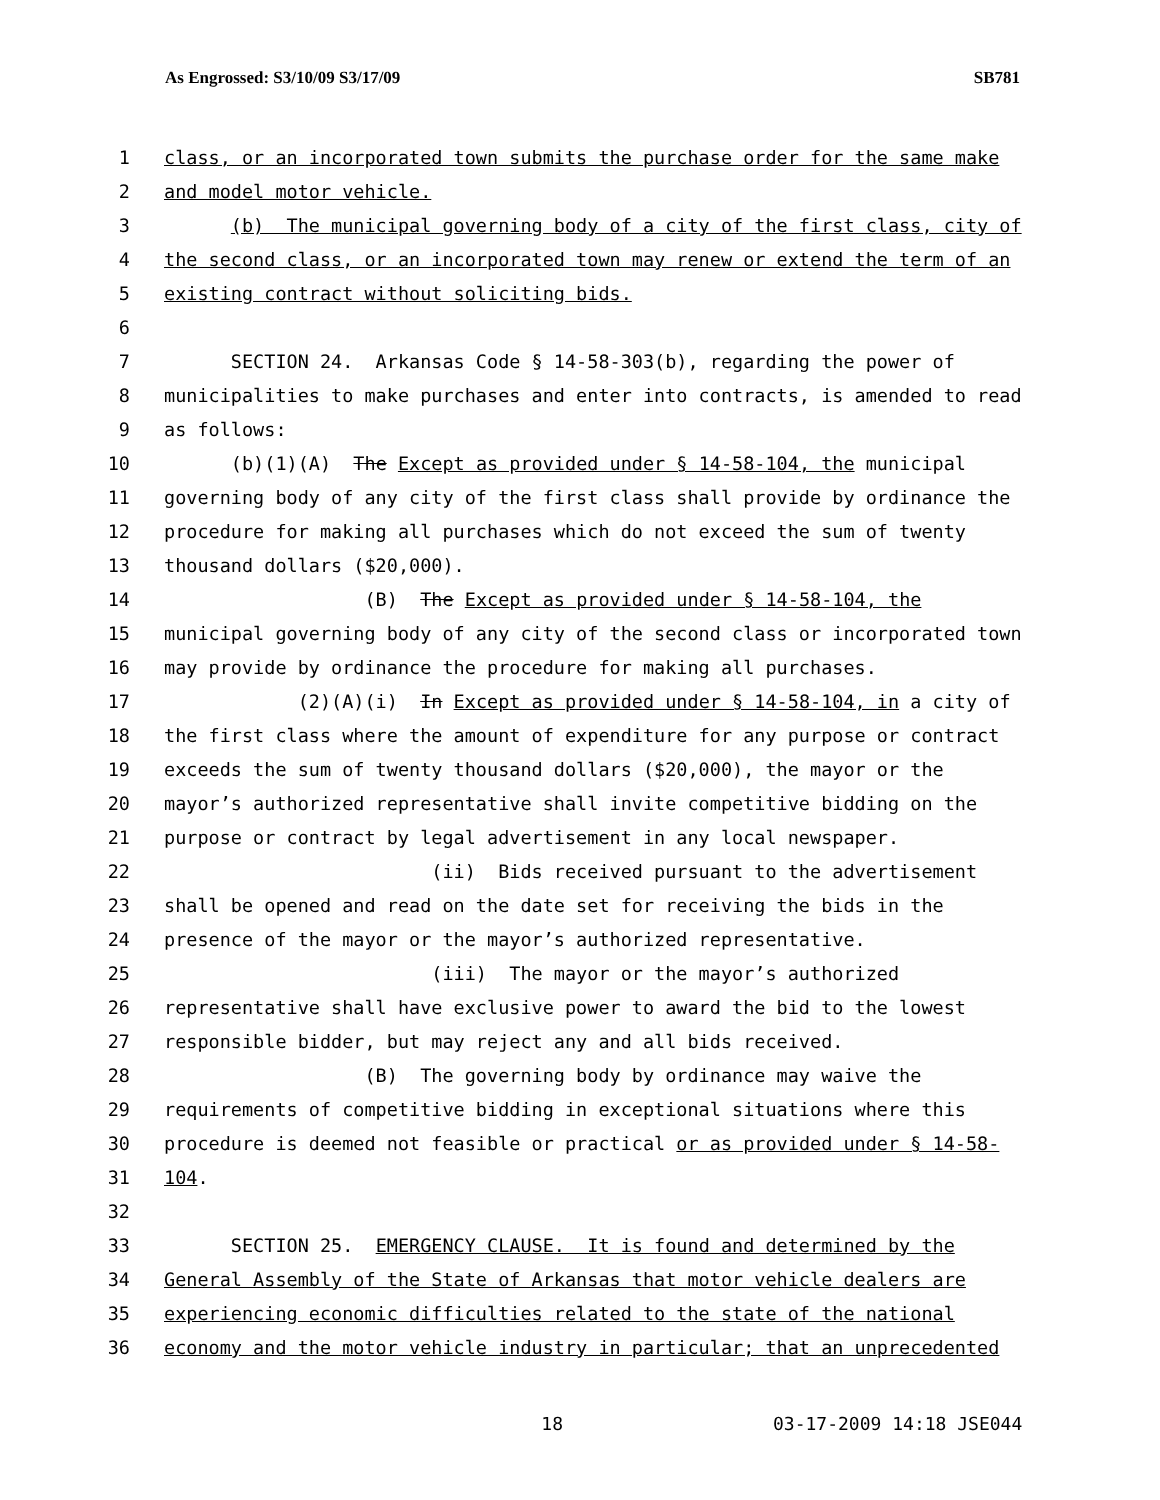As Engrossed: S3/10/09 S3/17/09 SB781
1 class, or an incorporated town submits the purchase order for the same make
2 and model motor vehicle.
3 (b) The municipal governing body of a city of the first class, city of
4 the second class, or an incorporated town may renew or extend the term of an
5 existing contract without soliciting bids.
6
7 SECTION 24. Arkansas Code § 14-58-303(b), regarding the power of
8 municipalities to make purchases and enter into contracts, is amended to read
9 as follows:
10 (b)(1)(A) The Except as provided under § 14-58-104, the municipal
11 governing body of any city of the first class shall provide by ordinance the
12 procedure for making all purchases which do not exceed the sum of twenty
13 thousand dollars ($20,000).
14 (B) The Except as provided under § 14-58-104, the
15 municipal governing body of any city of the second class or incorporated town
16 may provide by ordinance the procedure for making all purchases.
17 (2)(A)(i) In Except as provided under § 14-58-104, in a city of
18 the first class where the amount of expenditure for any purpose or contract
19 exceeds the sum of twenty thousand dollars ($20,000), the mayor or the
20 mayor’s authorized representative shall invite competitive bidding on the
21 purpose or contract by legal advertisement in any local newspaper.
22 (ii) Bids received pursuant to the advertisement
23 shall be opened and read on the date set for receiving the bids in the
24 presence of the mayor or the mayor’s authorized representative.
25 (iii) The mayor or the mayor’s authorized
26 representative shall have exclusive power to award the bid to the lowest
27 responsible bidder, but may reject any and all bids received.
28 (B) The governing body by ordinance may waive the
29 requirements of competitive bidding in exceptional situations where this
30 procedure is deemed not feasible or practical or as provided under § 14-58-
31 104.
32
33 SECTION 25. EMERGENCY CLAUSE. It is found and determined by the
34 General Assembly of the State of Arkansas that motor vehicle dealers are
35 experiencing economic difficulties related to the state of the national
36 economy and the motor vehicle industry in particular; that an unprecedented
18 03-17-2009 14:18 JSE044